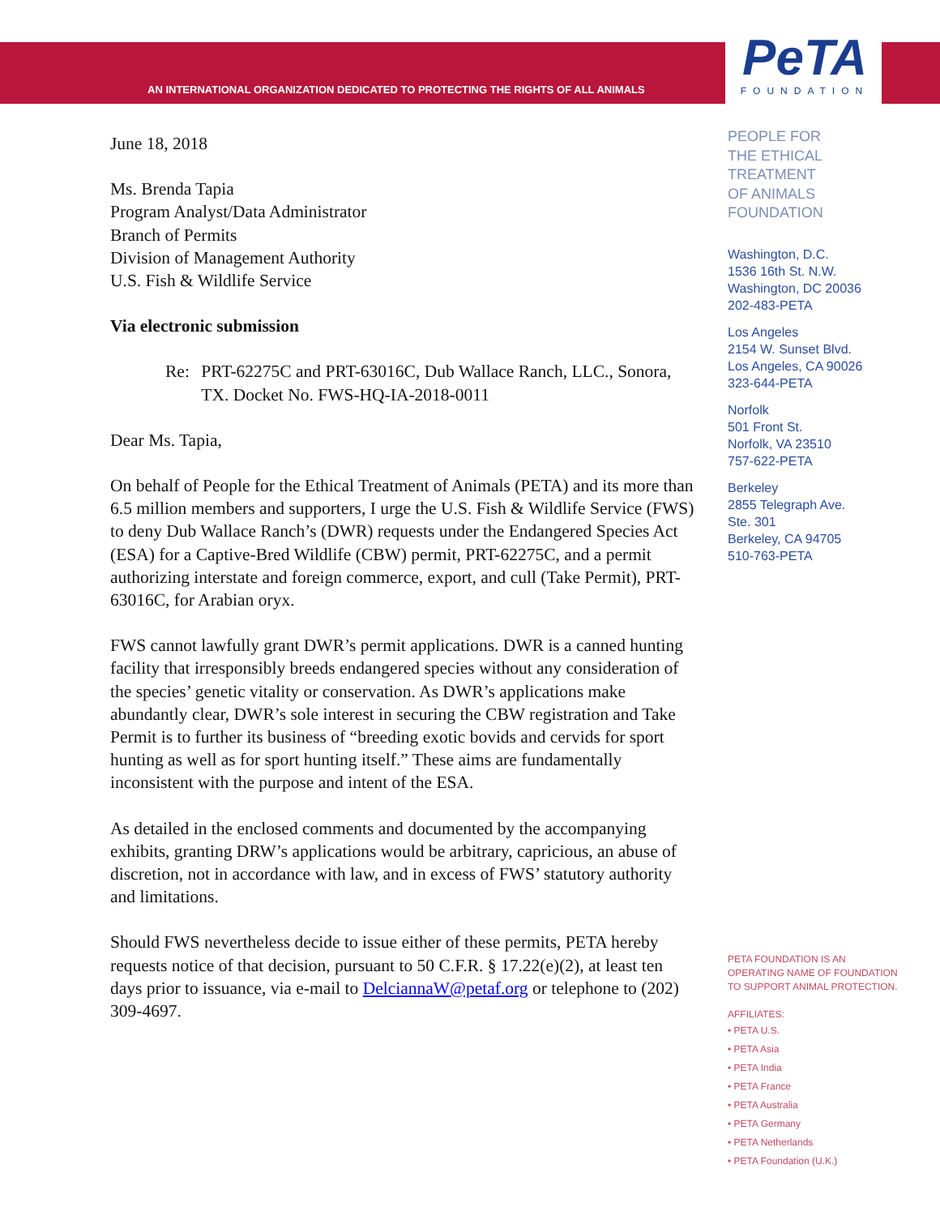AN INTERNATIONAL ORGANIZATION DEDICATED TO PROTECTING THE RIGHTS OF ALL ANIMALS
PeTA
FOUNDATION
June 18, 2018
Ms. Brenda Tapia
Program Analyst/Data Administrator
Branch of Permits
Division of Management Authority
U.S. Fish & Wildlife Service
Via electronic submission
Re: PRT-62275C and PRT-63016C, Dub Wallace Ranch, LLC., Sonora, TX. Docket No. FWS-HQ-IA-2018-0011
Dear Ms. Tapia,
On behalf of People for the Ethical Treatment of Animals (PETA) and its more than 6.5 million members and supporters, I urge the U.S. Fish & Wildlife Service (FWS) to deny Dub Wallace Ranch’s (DWR) requests under the Endangered Species Act (ESA) for a Captive-Bred Wildlife (CBW) permit, PRT-62275C, and a permit authorizing interstate and foreign commerce, export, and cull (Take Permit), PRT-63016C, for Arabian oryx.
FWS cannot lawfully grant DWR’s permit applications. DWR is a canned hunting facility that irresponsibly breeds endangered species without any consideration of the species’ genetic vitality or conservation. As DWR’s applications make abundantly clear, DWR’s sole interest in securing the CBW registration and Take Permit is to further its business of “breeding exotic bovids and cervids for sport hunting as well as for sport hunting itself.” These aims are fundamentally inconsistent with the purpose and intent of the ESA.
As detailed in the enclosed comments and documented by the accompanying exhibits, granting DRW’s applications would be arbitrary, capricious, an abuse of discretion, not in accordance with law, and in excess of FWS’ statutory authority and limitations.
Should FWS nevertheless decide to issue either of these permits, PETA hereby requests notice of that decision, pursuant to 50 C.F.R. § 17.22(e)(2), at least ten days prior to issuance, via e-mail to DelciannaW@petaf.org or telephone to (202) 309-4697.
PEOPLE FOR
THE ETHICAL
TREATMENT
OF ANIMALS
FOUNDATION
Washington, D.C.
1536 16th St. N.W.
Washington, DC 20036
202-483-PETA
Los Angeles
2154 W. Sunset Blvd.
Los Angeles, CA 90026
323-644-PETA
Norfolk
501 Front St.
Norfolk, VA 23510
757-622-PETA
Berkeley
2855 Telegraph Ave.
Ste. 301
Berkeley, CA 94705
510-763-PETA
PETA FOUNDATION IS AN
OPERATING NAME OF FOUNDATION
TO SUPPORT ANIMAL PROTECTION.
AFFILIATES:
• PETA U.S.
• PETA Asia
• PETA India
• PETA France
• PETA Australia
• PETA Germany
• PETA Netherlands
• PETA Foundation (U.K.)